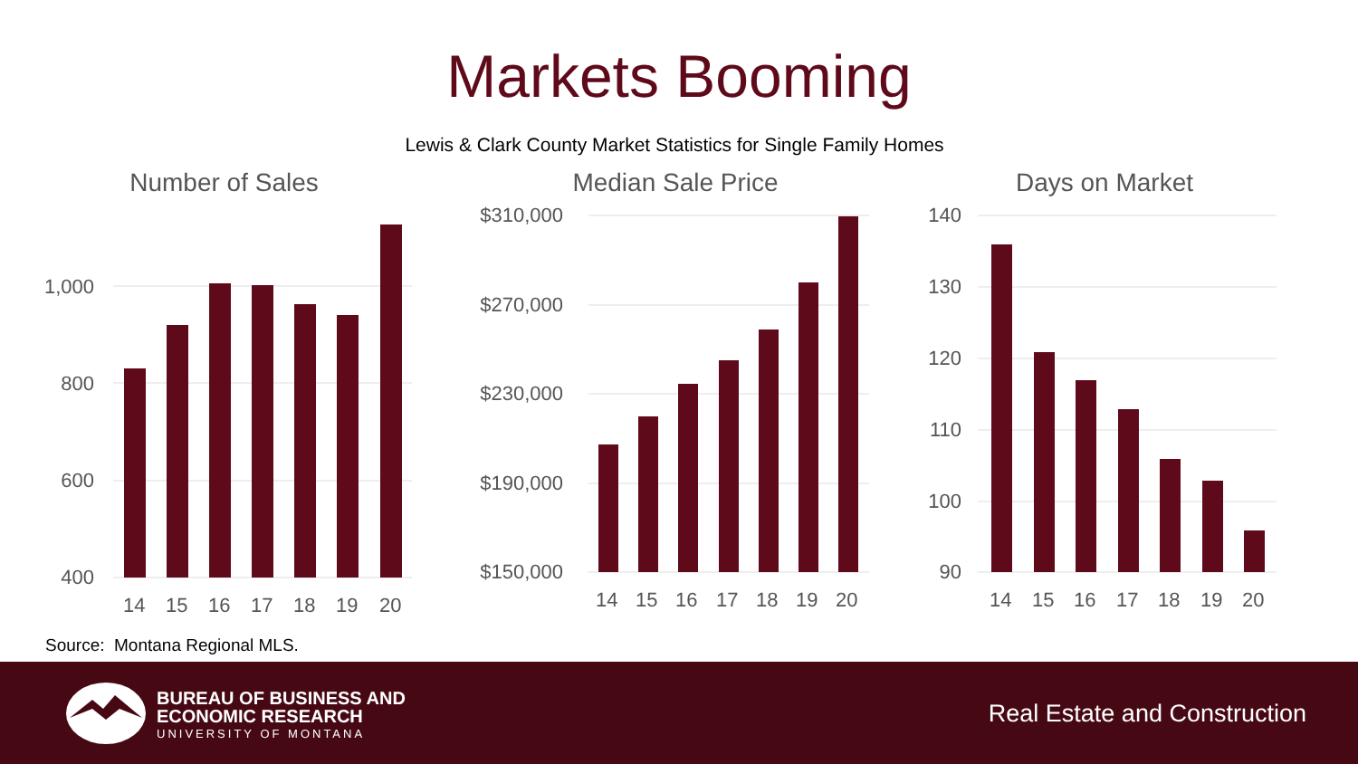Markets Booming
Lewis & Clark County Market Statistics for Single Family Homes
Number of Sales
1,000
800
600
400
14
15
16
17
18
19
20
Median Sale Price
$310,000
$270,000
$230,000
$190,000
$150,000
14
15
16
17
18
19
20
Days on Market
140
130
120
110
100
90
14
15
16
17
18
19
20
Source: Montana Regional MLS.
BUREAU OF BUSINESS AND
ECONOMIC RESEARCH
UNIVERSITY OF MONTANA
Real Estate and Construction